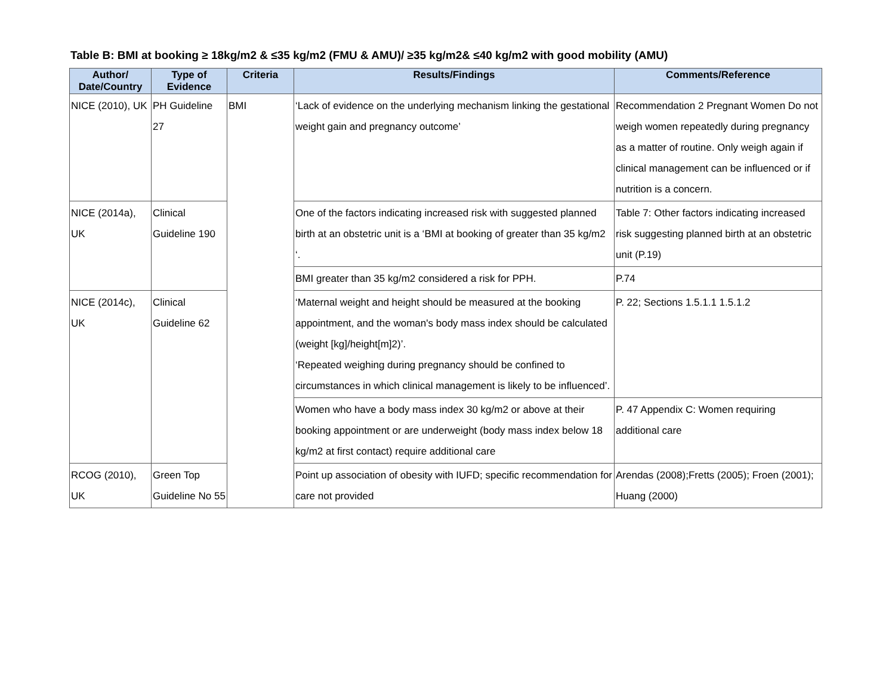Table B: BMI at booking ≥ 18kg/m2 & ≤35 kg/m2 (FMU & AMU)/ ≥35 kg/m2& ≤40 kg/m2 with good mobility (AMU)
| Author/ Date/Country | Type of Evidence | Criteria | Results/Findings | Comments/Reference |
| --- | --- | --- | --- | --- |
| NICE (2010), UK | PH Guideline 27 | BMI | ‘Lack of evidence on the underlying mechanism linking the gestational weight gain and pregnancy outcome’ | Recommendation 2 Pregnant Women Do not weigh women repeatedly during pregnancy as a matter of routine. Only weigh again if clinical management can be influenced or if nutrition is a concern. |
| NICE (2014a), UK | Clinical Guideline 190 | | One of the factors indicating increased risk with suggested planned birth at an obstetric unit is a ‘BMI at booking of greater than 35 kg/m2 ‘. | Table 7: Other factors indicating increased risk suggesting planned birth at an obstetric unit (P.19) |
| | | | BMI greater than 35 kg/m2 considered a risk for PPH. | P.74 |
| NICE (2014c), UK | Clinical Guideline 62 | | ‘Maternal weight and height should be measured at the booking appointment, and the woman's body mass index should be calculated (weight [kg]/height[m]2)’. ‘Repeated weighing during pregnancy should be confined to circumstances in which clinical management is likely to be influenced’. | P. 22; Sections 1.5.1.1 1.5.1.2 |
| | | | Women who have a body mass index 30 kg/m2 or above at their booking appointment or are underweight (body mass index below 18 kg/m2 at first contact) require additional care | P. 47 Appendix C: Women requiring additional care |
| RCOG (2010), UK | Green Top Guideline No 55 | | Point up association of obesity with IUFD; specific recommendation for care not provided | Arendas (2008);Fretts (2005); Froen (2001); Huang (2000) |